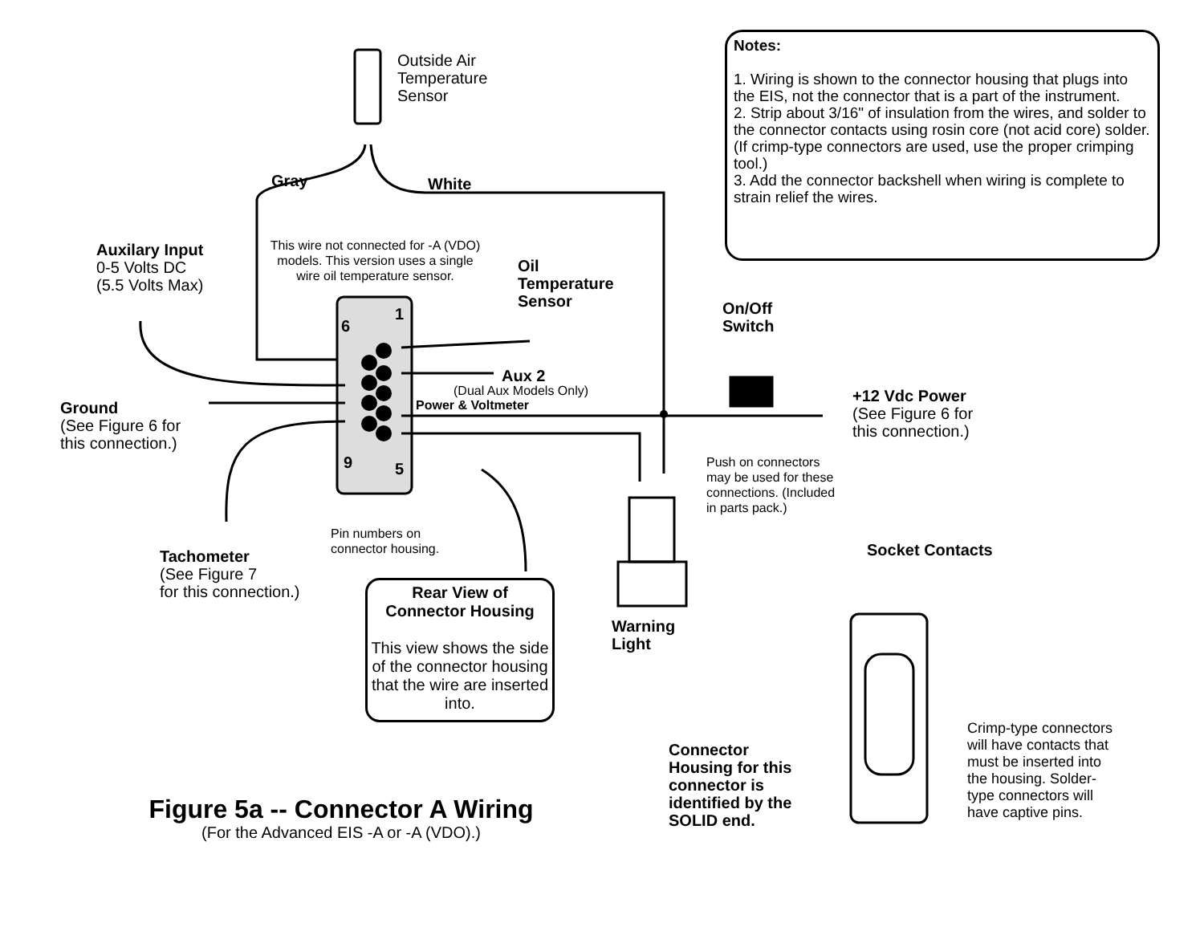Notes:
1. Wiring is shown to the connector housing that plugs into the EIS, not the connector that is a part of the instrument.
2. Strip about 3/16" of insulation from the wires, and solder to the connector contacts using rosin core (not acid core) solder. (If crimp-type connectors are used, use the proper crimping tool.)
3. Add the connector backshell when wiring is complete to strain relief the wires.
Outside Air
Temperature
Sensor
Gray White
Auxilary Input
0-5 Volts DC
(5.5 Volts Max)
This wire not connected for -A (VDO) models. This version uses a single wire oil temperature sensor.
Oil
Temperature
Sensor
On/Off
Switch
6
1
Aux 2
(Dual Aux Models Only)
Power & Voltmeter
Ground
(See Figure 6 for
this connection.)
+12 Vdc Power
(See Figure 6 for
this connection.)
9 5
Push on connectors
may be used for these
connections. (Included
in parts pack.)
Pin numbers on
connector housing.
Socket Contacts
Tachometer
(See Figure 7
for this connection.)
Rear View of
Connector Housing
This view shows the side of the connector housing that the wire are inserted into.
Warning
Light
Crimp-type connectors
will have contacts that
must be inserted into
the housing. Solder-
type connectors will
have captive pins.
Connector
Housing for this
connector is
identified by the
SOLID end.
Figure 5a -- Connector A Wiring
(For the Advanced EIS -A or -A (VDO).)